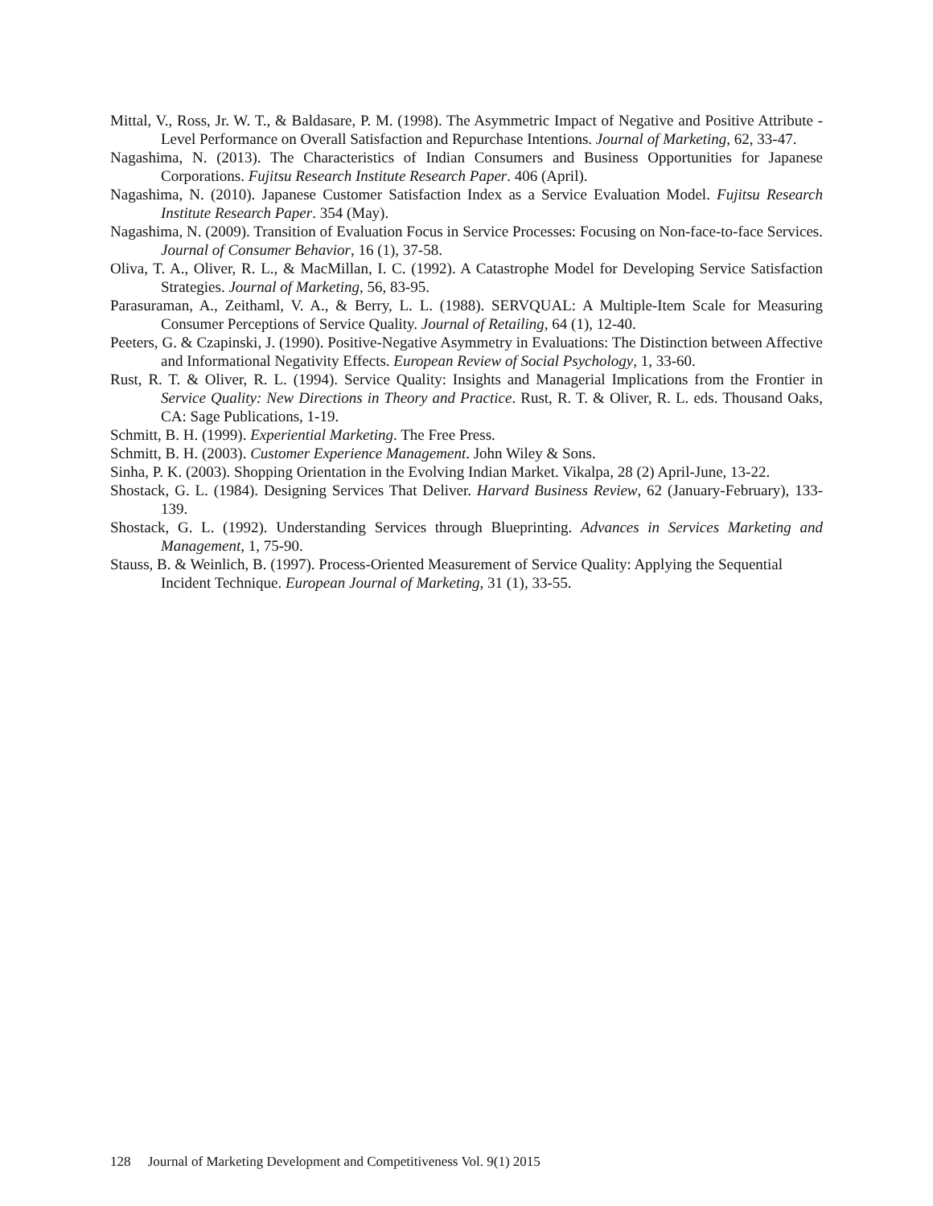Mittal, V., Ross, Jr. W. T., & Baldasare, P. M. (1998). The Asymmetric Impact of Negative and Positive Attribute -Level Performance on Overall Satisfaction and Repurchase Intentions. Journal of Marketing, 62, 33-47.
Nagashima, N. (2013). The Characteristics of Indian Consumers and Business Opportunities for Japanese Corporations. Fujitsu Research Institute Research Paper. 406 (April).
Nagashima, N. (2010). Japanese Customer Satisfaction Index as a Service Evaluation Model. Fujitsu Research Institute Research Paper. 354 (May).
Nagashima, N. (2009). Transition of Evaluation Focus in Service Processes: Focusing on Non-face-to-face Services. Journal of Consumer Behavior, 16 (1), 37-58.
Oliva, T. A., Oliver, R. L., & MacMillan, I. C. (1992). A Catastrophe Model for Developing Service Satisfaction Strategies. Journal of Marketing, 56, 83-95.
Parasuraman, A., Zeithaml, V. A., & Berry, L. L. (1988). SERVQUAL: A Multiple-Item Scale for Measuring Consumer Perceptions of Service Quality. Journal of Retailing, 64 (1), 12-40.
Peeters, G. & Czapinski, J. (1990). Positive-Negative Asymmetry in Evaluations: The Distinction between Affective and Informational Negativity Effects. European Review of Social Psychology, 1, 33-60.
Rust, R. T. & Oliver, R. L. (1994). Service Quality: Insights and Managerial Implications from the Frontier in Service Quality: New Directions in Theory and Practice. Rust, R. T. & Oliver, R. L. eds. Thousand Oaks, CA: Sage Publications, 1-19.
Schmitt, B. H. (1999). Experiential Marketing. The Free Press.
Schmitt, B. H. (2003). Customer Experience Management. John Wiley & Sons.
Sinha, P. K. (2003). Shopping Orientation in the Evolving Indian Market. Vikalpa, 28 (2) April-June, 13-22.
Shostack, G. L. (1984). Designing Services That Deliver. Harvard Business Review, 62 (January-February), 133-139.
Shostack, G. L. (1992). Understanding Services through Blueprinting. Advances in Services Marketing and Management, 1, 75-90.
Stauss, B. & Weinlich, B. (1997). Process-Oriented Measurement of Service Quality: Applying the Sequential Incident Technique. European Journal of Marketing, 31 (1), 33-55.
128 Journal of Marketing Development and Competitiveness Vol. 9(1) 2015